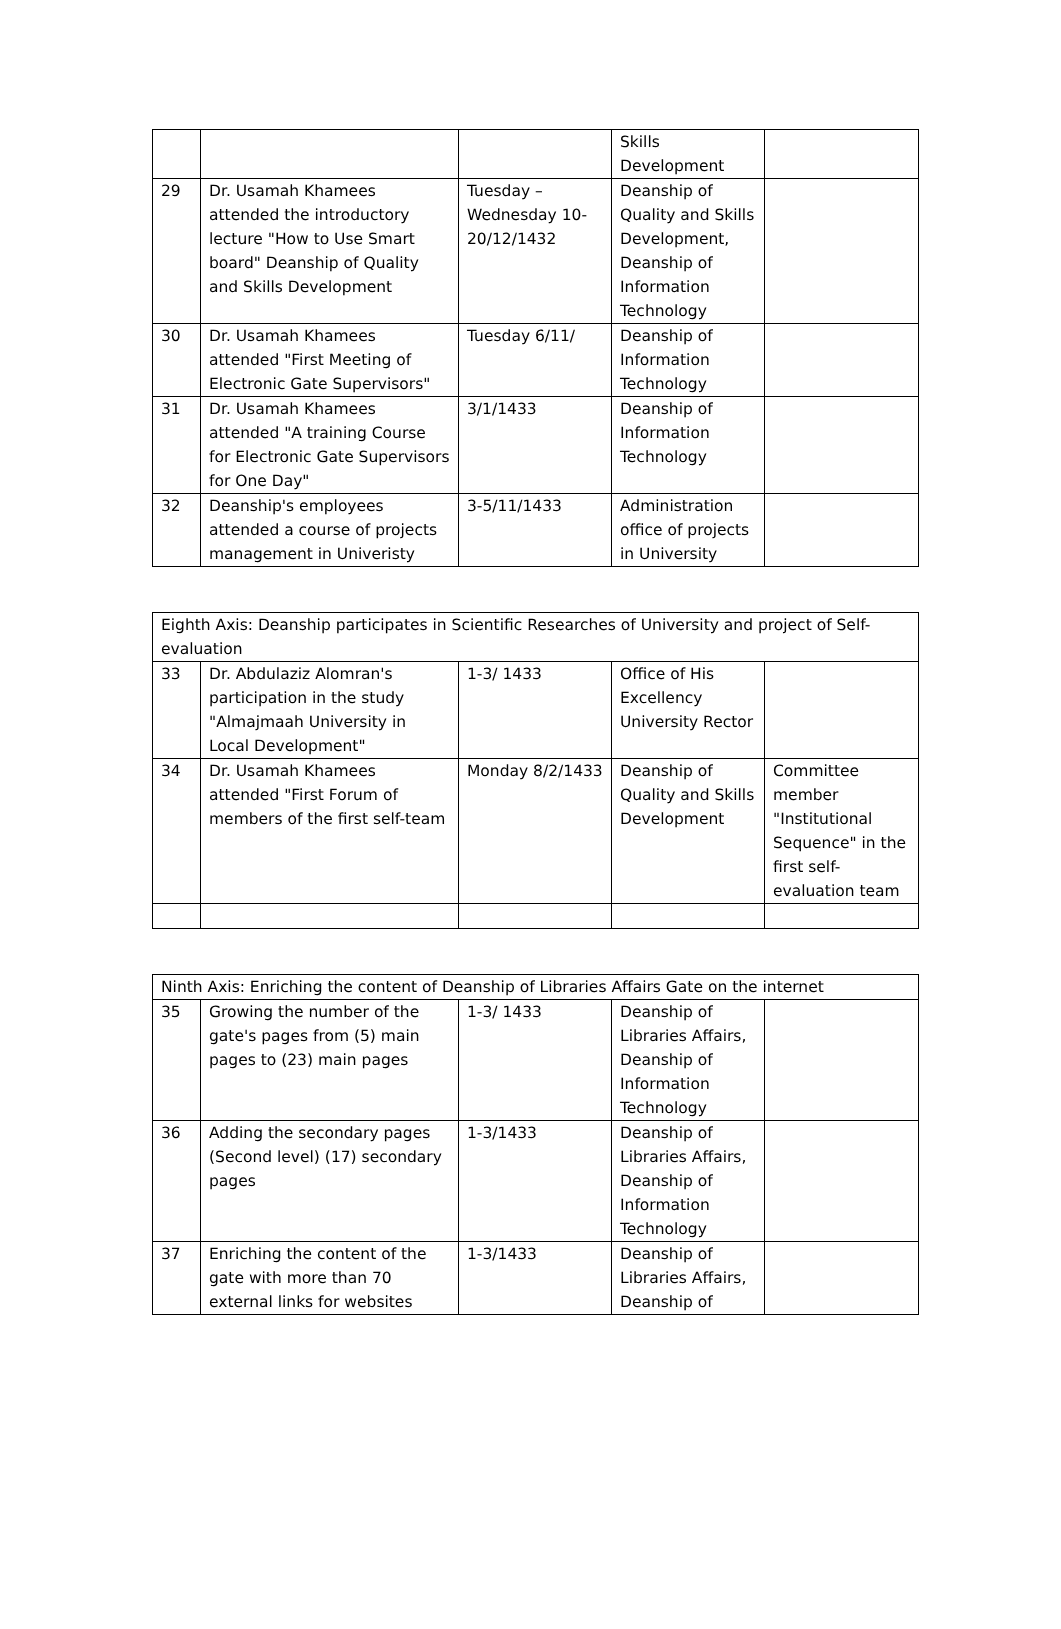| | | | Skills Development | |
| 29 | Dr. Usamah Khamees attended the introductory lecture "How to Use Smart board" Deanship of Quality and Skills Development | Tuesday – Wednesday 10-20/12/1432 | Deanship of Quality and Skills Development, Deanship of Information Technology | |
| 30 | Dr. Usamah Khamees attended "First Meeting of Electronic Gate Supervisors" | Tuesday 6/11/ | Deanship of Information Technology | |
| 31 | Dr. Usamah Khamees attended "A training Course for Electronic Gate Supervisors for One Day" | 3/1/1433 | Deanship of Information Technology | |
| 32 | Deanship's employees attended a course of projects management in Univeristy | 3-5/11/1433 | Administration office of projects in University | |
| Eighth Axis: Deanship participates in Scientific Researches of University and project of Self-evaluation | | | | |
| 33 | Dr. Abdulaziz Alomran's participation in the study "Almajmaah University in Local Development" | 1-3/ 1433 | Office of His Excellency University Rector | |
| 34 | Dr. Usamah Khamees attended "First Forum of members of the first self-team | Monday 8/2/1433 | Deanship of Quality and Skills Development | Committee member "Institutional Sequence" in the first self-evaluation team |
| Ninth Axis: Enriching the content of Deanship of Libraries Affairs Gate on the internet | | | | |
| 35 | Growing the number of the gate's pages from (5) main pages to (23) main pages | 1-3/ 1433 | Deanship of Libraries Affairs, Deanship of Information Technology | |
| 36 | Adding the secondary pages (Second level) (17) secondary pages | 1-3/1433 | Deanship of Libraries Affairs, Deanship of Information Technology | |
| 37 | Enriching the content of the gate with more than 70 external links for websites | 1-3/1433 | Deanship of Libraries Affairs, Deanship of | |